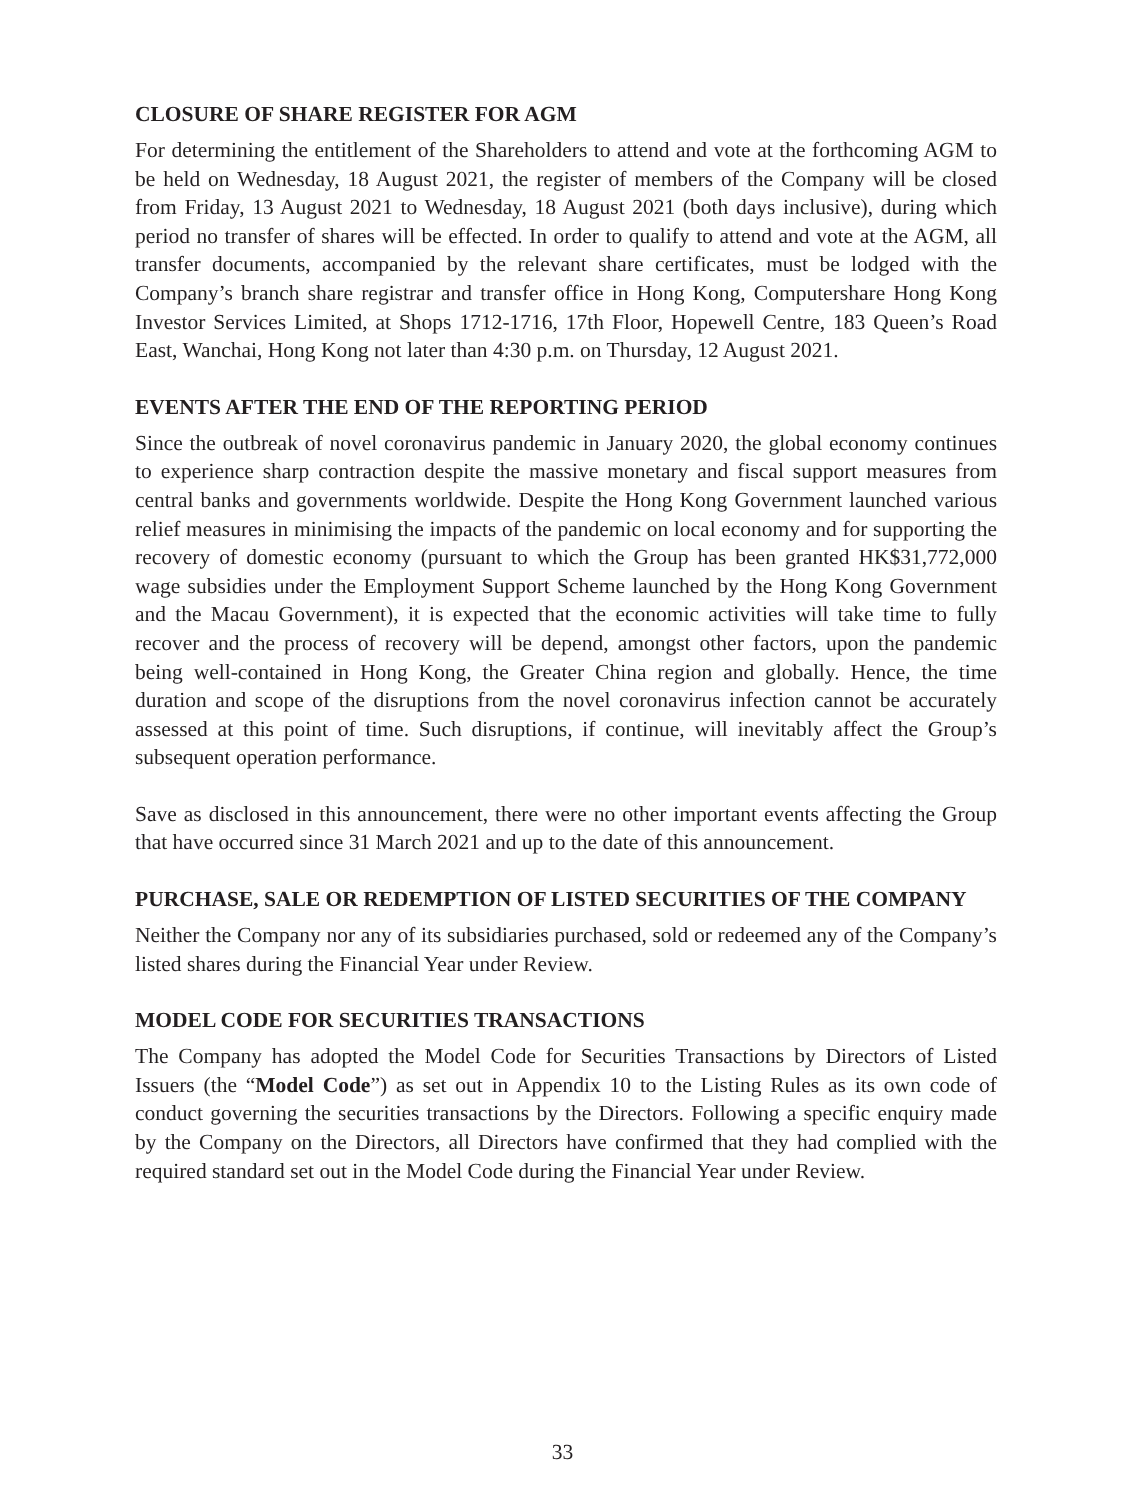CLOSURE OF SHARE REGISTER FOR AGM
For determining the entitlement of the Shareholders to attend and vote at the forthcoming AGM to be held on Wednesday, 18 August 2021, the register of members of the Company will be closed from Friday, 13 August 2021 to Wednesday, 18 August 2021 (both days inclusive), during which period no transfer of shares will be effected. In order to qualify to attend and vote at the AGM, all transfer documents, accompanied by the relevant share certificates, must be lodged with the Company’s branch share registrar and transfer office in Hong Kong, Computershare Hong Kong Investor Services Limited, at Shops 1712-1716, 17th Floor, Hopewell Centre, 183 Queen’s Road East, Wanchai, Hong Kong not later than 4:30 p.m. on Thursday, 12 August 2021.
EVENTS AFTER THE END OF THE REPORTING PERIOD
Since the outbreak of novel coronavirus pandemic in January 2020, the global economy continues to experience sharp contraction despite the massive monetary and fiscal support measures from central banks and governments worldwide. Despite the Hong Kong Government launched various relief measures in minimising the impacts of the pandemic on local economy and for supporting the recovery of domestic economy (pursuant to which the Group has been granted HK$31,772,000 wage subsidies under the Employment Support Scheme launched by the Hong Kong Government and the Macau Government), it is expected that the economic activities will take time to fully recover and the process of recovery will be depend, amongst other factors, upon the pandemic being well-contained in Hong Kong, the Greater China region and globally. Hence, the time duration and scope of the disruptions from the novel coronavirus infection cannot be accurately assessed at this point of time. Such disruptions, if continue, will inevitably affect the Group’s subsequent operation performance.
Save as disclosed in this announcement, there were no other important events affecting the Group that have occurred since 31 March 2021 and up to the date of this announcement.
PURCHASE, SALE OR REDEMPTION OF LISTED SECURITIES OF THE COMPANY
Neither the Company nor any of its subsidiaries purchased, sold or redeemed any of the Company’s listed shares during the Financial Year under Review.
MODEL CODE FOR SECURITIES TRANSACTIONS
The Company has adopted the Model Code for Securities Transactions by Directors of Listed Issuers (the “Model Code”) as set out in Appendix 10 to the Listing Rules as its own code of conduct governing the securities transactions by the Directors. Following a specific enquiry made by the Company on the Directors, all Directors have confirmed that they had complied with the required standard set out in the Model Code during the Financial Year under Review.
33